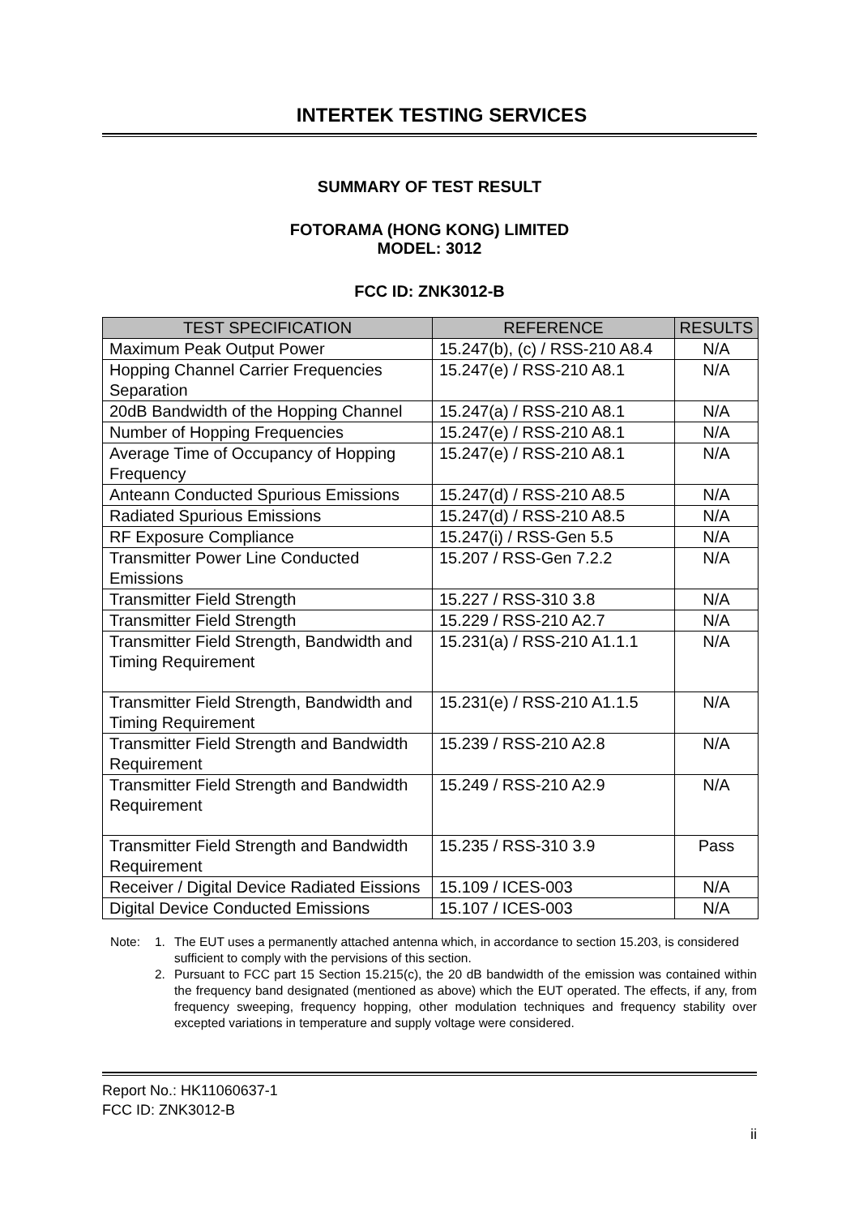INTERTEK TESTING SERVICES
SUMMARY OF TEST RESULT
FOTORAMA (HONG KONG) LIMITED
MODEL: 3012
FCC ID: ZNK3012-B
| TEST SPECIFICATION | REFERENCE | RESULTS |
| --- | --- | --- |
| Maximum Peak Output Power | 15.247(b), (c) / RSS-210 A8.4 | N/A |
| Hopping Channel Carrier Frequencies Separation | 15.247(e) / RSS-210 A8.1 | N/A |
| 20dB Bandwidth of the Hopping Channel | 15.247(a) / RSS-210 A8.1 | N/A |
| Number of Hopping Frequencies | 15.247(e) / RSS-210 A8.1 | N/A |
| Average Time of Occupancy of Hopping Frequency | 15.247(e) / RSS-210 A8.1 | N/A |
| Anteann Conducted Spurious Emissions | 15.247(d) / RSS-210 A8.5 | N/A |
| Radiated Spurious Emissions | 15.247(d) / RSS-210 A8.5 | N/A |
| RF Exposure Compliance | 15.247(i) / RSS-Gen 5.5 | N/A |
| Transmitter Power Line Conducted Emissions | 15.207 / RSS-Gen 7.2.2 | N/A |
| Transmitter Field Strength | 15.227 / RSS-310 3.8 | N/A |
| Transmitter Field Strength | 15.229 / RSS-210 A2.7 | N/A |
| Transmitter Field Strength, Bandwidth and Timing Requirement | 15.231(a) / RSS-210 A1.1.1 | N/A |
| Transmitter Field Strength, Bandwidth and Timing Requirement | 15.231(e) / RSS-210 A1.1.5 | N/A |
| Transmitter Field Strength and Bandwidth Requirement | 15.239 / RSS-210 A2.8 | N/A |
| Transmitter Field Strength and Bandwidth Requirement | 15.249 / RSS-210 A2.9 | N/A |
| Transmitter Field Strength and Bandwidth Requirement | 15.235 / RSS-310 3.9 | Pass |
| Receiver / Digital Device Radiated Eissions | 15.109 / ICES-003 | N/A |
| Digital Device Conducted Emissions | 15.107 / ICES-003 | N/A |
Note: 1. The EUT uses a permanently attached antenna which, in accordance to section 15.203, is considered sufficient to comply with the pervisions of this section.
2. Pursuant to FCC part 15 Section 15.215(c), the 20 dB bandwidth of the emission was contained within the frequency band designated (mentioned as above) which the EUT operated. The effects, if any, from frequency sweeping, frequency hopping, other modulation techniques and frequency stability over excepted variations in temperature and supply voltage were considered.
Report No.: HK11060637-1
FCC ID: ZNK3012-B
ii